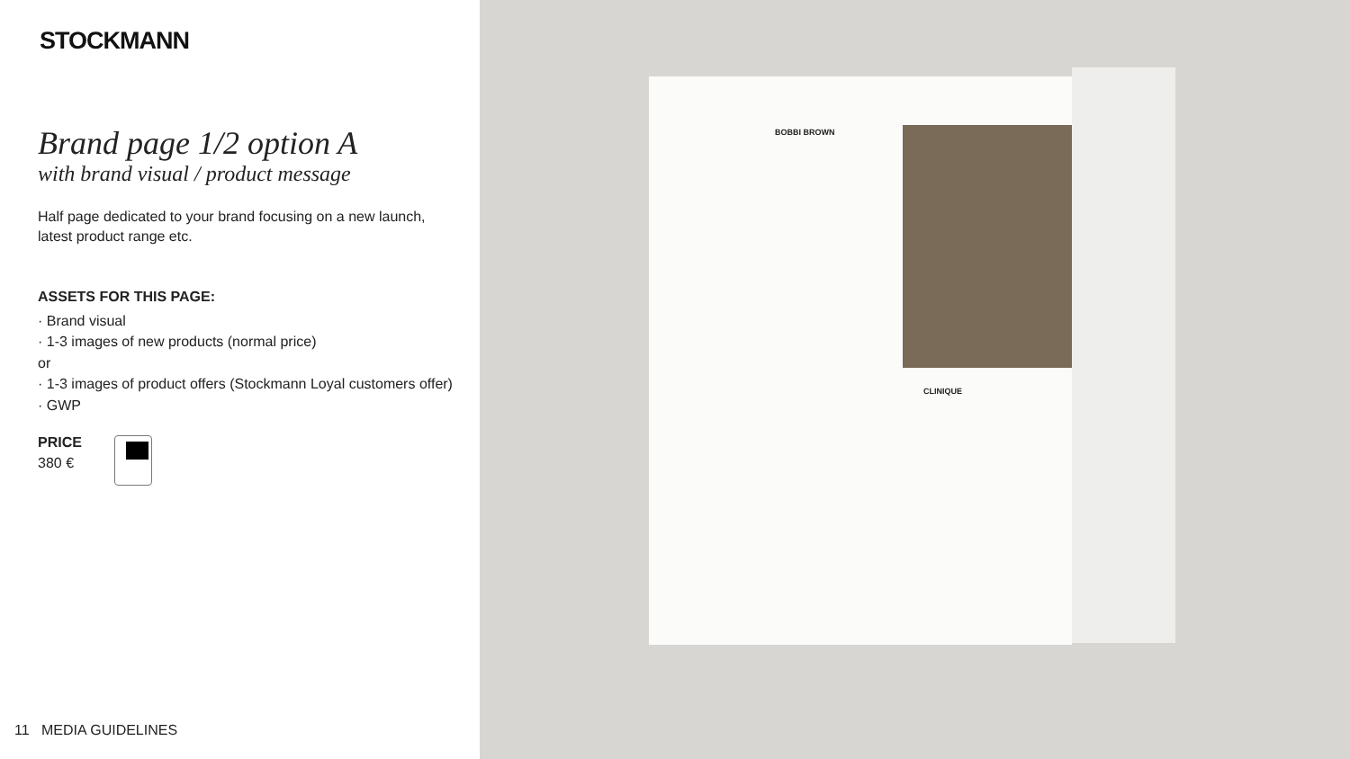STOCKMANN
Brand page 1/2 option A
with brand visual / product message
Half page dedicated to your brand focusing on a new launch, latest product range etc.
ASSETS FOR THIS PAGE:
· Brand visual
· 1-3 images of new products (normal price)
or
· 1-3 images of product offers (Stockmann Loyal customers offer)
· GWP
PRICE
380 €
11 MEDIA GUIDELINES
BOBBI BROWN
CLINIQUE